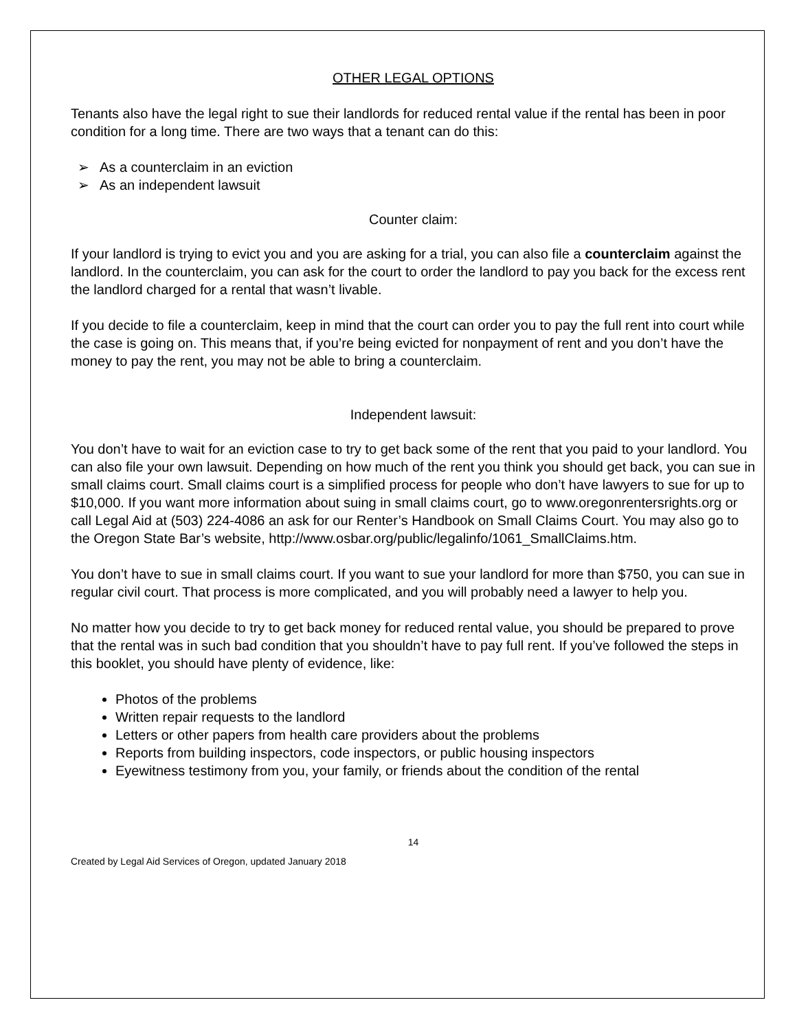OTHER LEGAL OPTIONS
Tenants also have the legal right to sue their landlords for reduced rental value if the rental has been in poor condition for a long time. There are two ways that a tenant can do this:
➢ As a counterclaim in an eviction
➢ As an independent lawsuit
Counter claim:
If your landlord is trying to evict you and you are asking for a trial, you can also file a counterclaim against the landlord. In the counterclaim, you can ask for the court to order the landlord to pay you back for the excess rent the landlord charged for a rental that wasn’t livable.
If you decide to file a counterclaim, keep in mind that the court can order you to pay the full rent into court while the case is going on. This means that, if you’re being evicted for nonpayment of rent and you don’t have the money to pay the rent, you may not be able to bring a counterclaim.
Independent lawsuit:
You don’t have to wait for an eviction case to try to get back some of the rent that you paid to your landlord. You can also file your own lawsuit. Depending on how much of the rent you think you should get back, you can sue in small claims court. Small claims court is a simplified process for people who don’t have lawyers to sue for up to $10,000. If you want more information about suing in small claims court, go to www.oregonrentersrights.org or call Legal Aid at (503) 224-4086 an ask for our Renter’s Handbook on Small Claims Court. You may also go to the Oregon State Bar’s website, http://www.osbar.org/public/legalinfo/1061_SmallClaims.htm.
You don’t have to sue in small claims court. If you want to sue your landlord for more than $750, you can sue in regular civil court. That process is more complicated, and you will probably need a lawyer to help you.
No matter how you decide to try to get back money for reduced rental value, you should be prepared to prove that the rental was in such bad condition that you shouldn’t have to pay full rent. If you’ve followed the steps in this booklet, you should have plenty of evidence, like:
Photos of the problems
Written repair requests to the landlord
Letters or other papers from health care providers about the problems
Reports from building inspectors, code inspectors, or public housing inspectors
Eyewitness testimony from you, your family, or friends about the condition of the rental
14
Created by Legal Aid Services of Oregon, updated January 2018